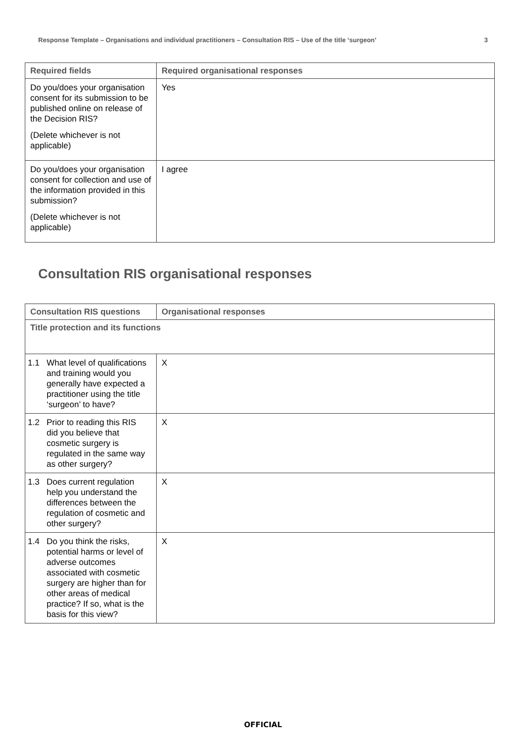Response Template – Organisations and individual practitioners – Consultation RIS – Use of the title ‘surgeon’ 3
| Required fields | Required organisational responses |
| --- | --- |
| Do you/does your organisation consent for its submission to be published online on release of the Decision RIS? (Delete whichever is not applicable) | Yes |
| Do you/does your organisation consent for collection and use of the information provided in this submission? (Delete whichever is not applicable) | I agree |
Consultation RIS organisational responses
| Consultation RIS questions | Organisational responses |
| --- | --- |
| Title protection and its functions | |
| 1.1 What level of qualifications and training would you generally have expected a practitioner using the title ‘surgeon’ to have? | X |
| 1.2 Prior to reading this RIS did you believe that cosmetic surgery is regulated in the same way as other surgery? | X |
| 1.3 Does current regulation help you understand the differences between the regulation of cosmetic and other surgery? | X |
| 1.4 Do you think the risks, potential harms or level of adverse outcomes associated with cosmetic surgery are higher than for other areas of medical practice? If so, what is the basis for this view? | X |
OFFICIAL